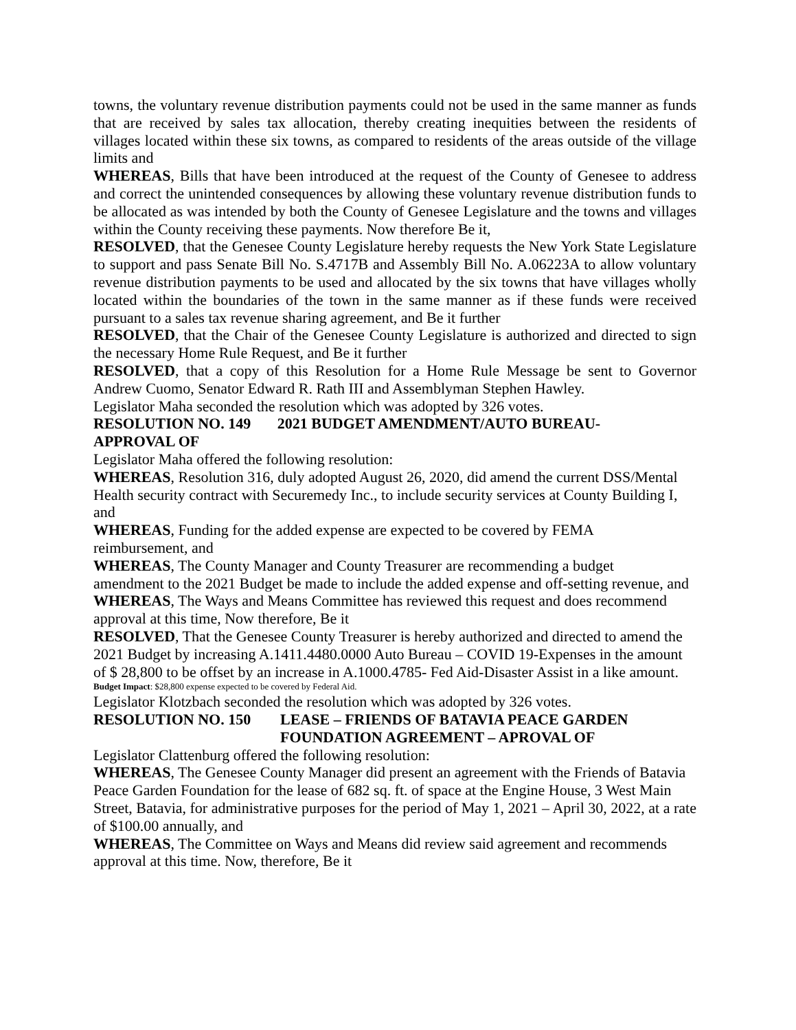towns, the voluntary revenue distribution payments could not be used in the same manner as funds that are received by sales tax allocation, thereby creating inequities between the residents of villages located within these six towns, as compared to residents of the areas outside of the village limits and
WHEREAS, Bills that have been introduced at the request of the County of Genesee to address and correct the unintended consequences by allowing these voluntary revenue distribution funds to be allocated as was intended by both the County of Genesee Legislature and the towns and villages within the County receiving these payments. Now therefore Be it,
RESOLVED, that the Genesee County Legislature hereby requests the New York State Legislature to support and pass Senate Bill No. S.4717B and Assembly Bill No. A.06223A to allow voluntary revenue distribution payments to be used and allocated by the six towns that have villages wholly located within the boundaries of the town in the same manner as if these funds were received pursuant to a sales tax revenue sharing agreement, and Be it further
RESOLVED, that the Chair of the Genesee County Legislature is authorized and directed to sign the necessary Home Rule Request, and Be it further
RESOLVED, that a copy of this Resolution for a Home Rule Message be sent to Governor Andrew Cuomo, Senator Edward R. Rath III and Assemblyman Stephen Hawley.
Legislator Maha seconded the resolution which was adopted by 326 votes.
RESOLUTION NO. 149 2021 BUDGET AMENDMENT/AUTO BUREAU-
APPROVAL OF
Legislator Maha offered the following resolution:
WHEREAS, Resolution 316, duly adopted August 26, 2020, did amend the current DSS/Mental Health security contract with Securemedy Inc., to include security services at County Building I, and
WHEREAS, Funding for the added expense are expected to be covered by FEMA
reimbursement, and
WHEREAS, The County Manager and County Treasurer are recommending a budget
amendment to the 2021 Budget be made to include the added expense and off-setting revenue, and
WHEREAS, The Ways and Means Committee has reviewed this request and does recommend approval at this time, Now therefore, Be it
RESOLVED, That the Genesee County Treasurer is hereby authorized and directed to amend the 2021 Budget by increasing A.1411.4480.0000 Auto Bureau – COVID 19-Expenses in the amount of $ 28,800 to be offset by an increase in A.1000.4785- Fed Aid-Disaster Assist in a like amount.
Budget Impact: $28,800 expense expected to be covered by Federal Aid.
Legislator Klotzbach seconded the resolution which was adopted by 326 votes.
RESOLUTION NO. 150 LEASE – FRIENDS OF BATAVIA PEACE GARDEN
FOUNDATION AGREEMENT – APROVAL OF
Legislator Clattenburg offered the following resolution:
WHEREAS, The Genesee County Manager did present an agreement with the Friends of Batavia Peace Garden Foundation for the lease of 682 sq. ft. of space at the Engine House, 3 West Main Street, Batavia, for administrative purposes for the period of May 1, 2021 – April 30, 2022, at a rate of $100.00 annually, and
WHEREAS, The Committee on Ways and Means did review said agreement and recommends approval at this time. Now, therefore, Be it